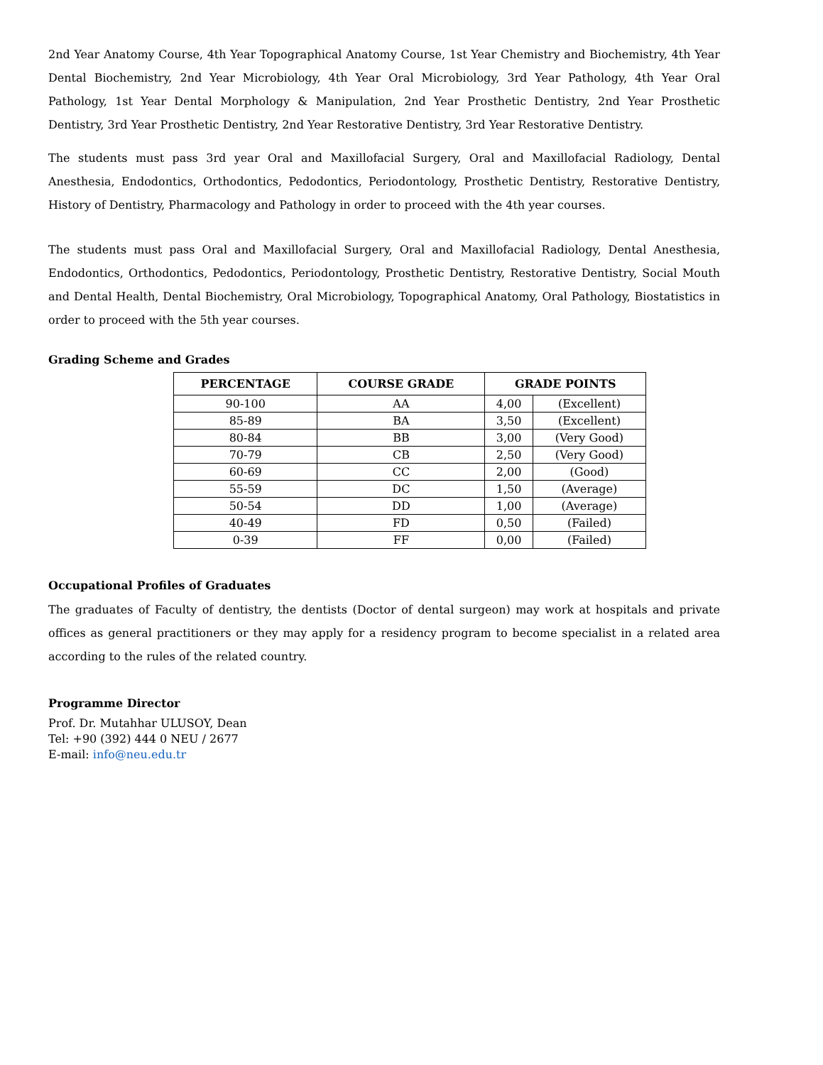2nd Year Anatomy Course, 4th Year Topographical Anatomy Course, 1st Year Chemistry and Biochemistry, 4th Year Dental Biochemistry, 2nd Year Microbiology, 4th Year Oral Microbiology, 3rd Year Pathology, 4th Year Oral Pathology, 1st Year Dental Morphology & Manipulation, 2nd Year Prosthetic Dentistry, 2nd Year Prosthetic Dentistry, 3rd Year Prosthetic Dentistry, 2nd Year Restorative Dentistry, 3rd Year Restorative Dentistry.
The students must pass 3rd year Oral and Maxillofacial Surgery, Oral and Maxillofacial Radiology, Dental Anesthesia, Endodontics, Orthodontics, Pedodontics, Periodontology, Prosthetic Dentistry, Restorative Dentistry, History of Dentistry, Pharmacology and Pathology in order to proceed with the 4th year courses.
The students must pass Oral and Maxillofacial Surgery, Oral and Maxillofacial Radiology, Dental Anesthesia, Endodontics, Orthodontics, Pedodontics, Periodontology, Prosthetic Dentistry, Restorative Dentistry, Social Mouth and Dental Health, Dental Biochemistry, Oral Microbiology, Topographical Anatomy, Oral Pathology, Biostatistics in order to proceed with the 5th year courses.
Grading Scheme and Grades
| PERCENTAGE | COURSE GRADE | GRADE POINTS | |
| --- | --- | --- | --- |
| 90-100 | AA | 4,00 | (Excellent) |
| 85-89 | BA | 3,50 | (Excellent) |
| 80-84 | BB | 3,00 | (Very Good) |
| 70-79 | CB | 2,50 | (Very Good) |
| 60-69 | CC | 2,00 | (Good) |
| 55-59 | DC | 1,50 | (Average) |
| 50-54 | DD | 1,00 | (Average) |
| 40-49 | FD | 0,50 | (Failed) |
| 0-39 | FF | 0,00 | (Failed) |
Occupational Profiles of Graduates
The graduates of Faculty of dentistry, the dentists (Doctor of dental surgeon) may work at hospitals and private offices as general practitioners or they may apply for a residency program to become specialist in a related area according to the rules of the related country.
Programme Director
Prof. Dr. Mutahhar ULUSOY, Dean
Tel: +90 (392) 444 0 NEU / 2677
E-mail: info@neu.edu.tr